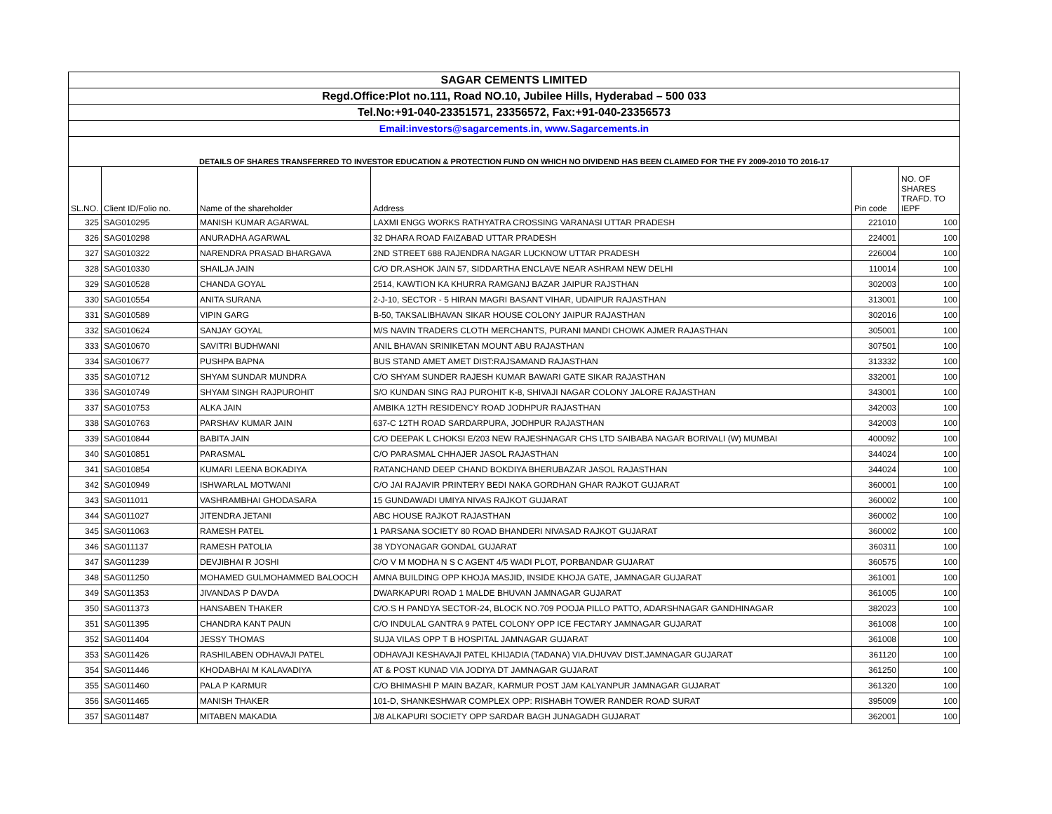| SAGAR CEMENTS LIMITED | | | | | |
| Regd.Office:Plot no.111, Road NO.10, Jubilee Hills, Hyderabad – 500 033 | | | | | |
| Tel.No:+91-040-23351571, 23356572, Fax:+91-040-23356573 | | | | | |
| Email:investors@sagarcements.in, www.Sagarcements.in | | | | | |
| DETAILS OF SHARES TRANSFERRED TO INVESTOR EDUCATION & PROTECTION FUND ON WHICH NO DIVIDEND HAS BEEN CLAIMED FOR THE FY 2009-2010 TO 2016-17 | | | | | |
| SL.NO. | Client ID/Folio no. | Name of the shareholder | Address | Pin code | NO. OF SHARES TRAFD. TO IEPF |
| 325 | SAG010295 | MANISH KUMAR AGARWAL | LAXMI ENGG WORKS RATHYATRA CROSSING VARANASI UTTAR PRADESH | 221010 | 100 |
| 326 | SAG010298 | ANURADHA AGARWAL | 32 DHARA ROAD FAIZABAD UTTAR PRADESH | 224001 | 100 |
| 327 | SAG010322 | NARENDRA PRASAD BHARGAVA | 2ND STREET 688 RAJENDRA NAGAR LUCKNOW UTTAR PRADESH | 226004 | 100 |
| 328 | SAG010330 | SHAILJA JAIN | C/O DR.ASHOK JAIN 57, SIDDARTHA ENCLAVE NEAR ASHRAM NEW DELHI | 110014 | 100 |
| 329 | SAG010528 | CHANDA GOYAL | 2514, KAWTION KA KHURRA RAMGANJ BAZAR JAIPUR RAJSTHAN | 302003 | 100 |
| 330 | SAG010554 | ANITA SURANA | 2-J-10, SECTOR - 5 HIRAN MAGRI BASANT VIHAR, UDAIPUR RAJASTHAN | 313001 | 100 |
| 331 | SAG010589 | VIPIN GARG | B-50, TAKSALIBHAVAN SIKAR HOUSE COLONY JAIPUR RAJASTHAN | 302016 | 100 |
| 332 | SAG010624 | SANJAY GOYAL | M/S NAVIN TRADERS CLOTH MERCHANTS, PURANI MANDI CHOWK AJMER RAJASTHAN | 305001 | 100 |
| 333 | SAG010670 | SAVITRI BUDHWANI | ANIL BHAVAN SRINIKETAN MOUNT ABU RAJASTHAN | 307501 | 100 |
| 334 | SAG010677 | PUSHPA BAPNA | BUS STAND AMET AMET DIST:RAJSAMAND RAJASTHAN | 313332 | 100 |
| 335 | SAG010712 | SHYAM SUNDAR MUNDRA | C/O SHYAM SUNDER RAJESH KUMAR BAWARI GATE SIKAR RAJASTHAN | 332001 | 100 |
| 336 | SAG010749 | SHYAM SINGH RAJPUROHIT | S/O KUNDAN SING RAJ PUROHIT K-8, SHIVAJI NAGAR COLONY JALORE RAJASTHAN | 343001 | 100 |
| 337 | SAG010753 | ALKA JAIN | AMBIKA 12TH RESIDENCY ROAD JODHPUR RAJASTHAN | 342003 | 100 |
| 338 | SAG010763 | PARSHAV KUMAR JAIN | 637-C 12TH ROAD SARDARPURA, JODHPUR RAJASTHAN | 342003 | 100 |
| 339 | SAG010844 | BABITA JAIN | C/O DEEPAK L CHOKSI E/203 NEW RAJESHNAGAR CHS LTD SAIBABA NAGAR BORIVALI (W) MUMBAI | 400092 | 100 |
| 340 | SAG010851 | PARASMAL | C/O PARASMAL CHHAJER JASOL RAJASTHAN | 344024 | 100 |
| 341 | SAG010854 | KUMARI LEENA BOKADIYA | RATANCHAND DEEP CHAND BOKDIYA BHERUBAZAR JASOL RAJASTHAN | 344024 | 100 |
| 342 | SAG010949 | ISHWARLAL MOTWANI | C/O JAI RAJAVIR PRINTERY BEDI NAKA GORDHAN GHAR RAJKOT GUJARAT | 360001 | 100 |
| 343 | SAG011011 | VASHRAMBHAI GHODASARA | 15 GUNDAWADI UMIYA NIVAS RAJKOT GUJARAT | 360002 | 100 |
| 344 | SAG011027 | JITENDRA JETANI | ABC HOUSE RAJKOT RAJASTHAN | 360002 | 100 |
| 345 | SAG011063 | RAMESH PATEL | 1 PARSANA SOCIETY 80 ROAD BHANDERI NIVASAD RAJKOT GUJARAT | 360002 | 100 |
| 346 | SAG011137 | RAMESH PATOLIA | 38 YDYONAGAR GONDAL GUJARAT | 360311 | 100 |
| 347 | SAG011239 | DEVJIBHAI R JOSHI | C/O V M MODHA N S C AGENT 4/5 WADI PLOT, PORBANDAR GUJARAT | 360575 | 100 |
| 348 | SAG011250 | MOHAMED GULMOHAMMED BALOOCH | AMNA BUILDING OPP KHOJA MASJID, INSIDE KHOJA GATE, JAMNAGAR GUJARAT | 361001 | 100 |
| 349 | SAG011353 | JIVANDAS P DAVDA | DWARKAPURI ROAD 1 MALDE BHUVAN JAMNAGAR GUJARAT | 361005 | 100 |
| 350 | SAG011373 | HANSABEN THAKER | C/O.S H PANDYA SECTOR-24, BLOCK NO.709 POOJA PILLO PATTO, ADARSHNAGAR GANDHINAGAR | 382023 | 100 |
| 351 | SAG011395 | CHANDRA KANT PAUN | C/O INDULAL GANTRA 9 PATEL COLONY OPP ICE FECTARY JAMNAGAR GUJARAT | 361008 | 100 |
| 352 | SAG011404 | JESSY THOMAS | SUJA VILAS OPP T B HOSPITAL JAMNAGAR GUJARAT | 361008 | 100 |
| 353 | SAG011426 | RASHILABEN ODHAVAJI PATEL | ODHAVAJI KESHAVAJI PATEL KHIJADIA (TADANA) VIA.DHUVAV DIST.JAMNAGAR GUJARAT | 361120 | 100 |
| 354 | SAG011446 | KHODABHAI M KALAVADIYA | AT & POST KUNAD VIA JODIYA DT JAMNAGAR GUJARAT | 361250 | 100 |
| 355 | SAG011460 | PALA P KARMUR | C/O BHIMASHI P MAIN BAZAR, KARMUR POST JAM KALYANPUR JAMNAGAR GUJARAT | 361320 | 100 |
| 356 | SAG011465 | MANISH THAKER | 101-D, SHANKESHWAR COMPLEX OPP: RISHABH TOWER RANDER ROAD SURAT | 395009 | 100 |
| 357 | SAG011487 | MITABEN MAKADIA | J/8 ALKAPURI SOCIETY OPP SARDAR BAGH JUNAGADH GUJARAT | 362001 | 100 |